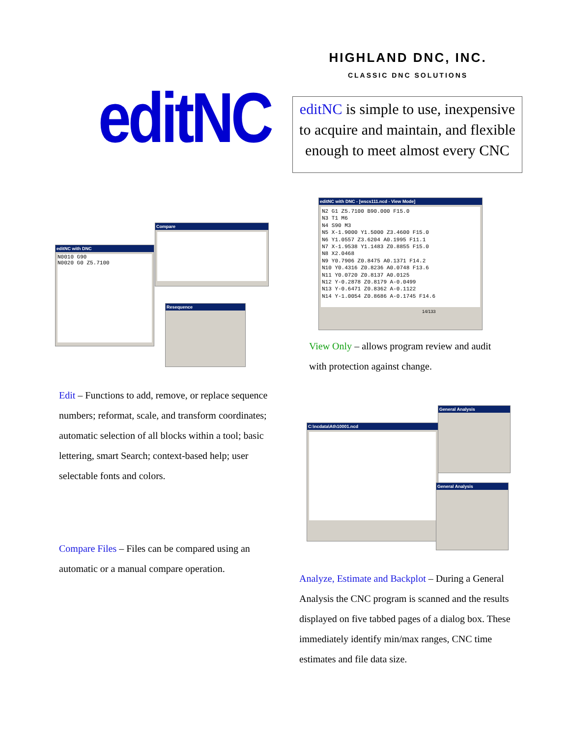HIGHLAND DNC, INC.
CLASSIC DNC SOLUTIONS
editNC
editNC is simple to use, inexpensive to acquire and maintain, and flexible enough to meet almost every CNC
editNC with DNC
N0010 G90
N0020 G0 Z5.7100
Compare
Resequence
editNC with DNC - [wscs111.ncd - View Mode]
N2 G1 Z5.7100 B90.000 F15.0
N3 T1 M6
N4 S90 M3
N5 X-1.9000 Y1.5000 Z3.4600 F15.0
N6 Y1.0557 Z3.6204 A0.1995 F11.1
N7 X-1.9538 Y1.1483 Z0.8855 F15.0
N8 X2.0468
N9 Y0.7906 Z0.8475 A0.1371 F14.2
N10 Y0.4316 Z0.8236 A0.0748 F13.6
N11 Y0.0720 Z0.8137 A0.0125
N12 Y-0.2878 Z0.8179 A-0.0499
N13 Y-0.6471 Z0.8362 A-0.1122
N14 Y-1.0054 Z0.8686 A-0.1745 F14.6
14/133
View Only – allows program review and audit with protection against change.
Edit – Functions to add, remove, or replace sequence numbers; reformat, scale, and transform coordinates; automatic selection of all blocks within a tool; basic lettering, smart Search; context-based help; user selectable fonts and colors.
C:\ncdata\Ath10001.ncd
General Analysis
General Analysis
Compare Files – Files can be compared using an automatic or a manual compare operation.
Analyze, Estimate and Backplot – During a General Analysis the CNC program is scanned and the results displayed on five tabbed pages of a dialog box. These immediately identify min/max ranges, CNC time estimates and file data size.